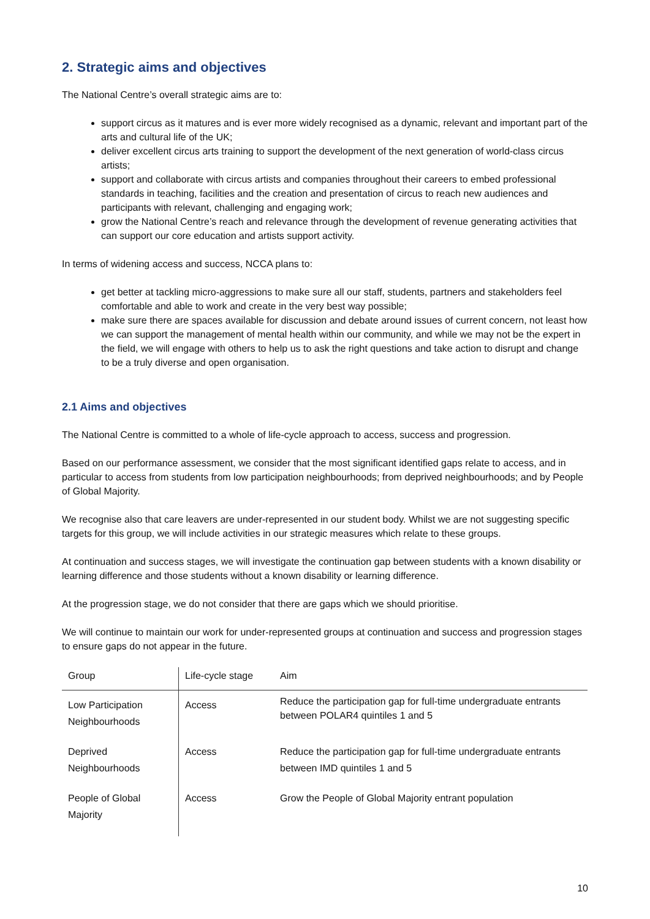2. Strategic aims and objectives
The National Centre’s overall strategic aims are to:
support circus as it matures and is ever more widely recognised as a dynamic, relevant and important part of the arts and cultural life of the UK;
deliver excellent circus arts training to support the development of the next generation of world-class circus artists;
support and collaborate with circus artists and companies throughout their careers to embed professional standards in teaching, facilities and the creation and presentation of circus to reach new audiences and participants with relevant, challenging and engaging work;
grow the National Centre’s reach and relevance through the development of revenue generating activities that can support our core education and artists support activity.
In terms of widening access and success, NCCA plans to:
get better at tackling micro-aggressions to make sure all our staff, students, partners and stakeholders feel comfortable and able to work and create in the very best way possible;
make sure there are spaces available for discussion and debate around issues of current concern, not least how we can support the management of mental health within our community, and while we may not be the expert in the field, we will engage with others to help us to ask the right questions and take action to disrupt and change to be a truly diverse and open organisation.
2.1 Aims and objectives
The National Centre is committed to a whole of life-cycle approach to access, success and progression.
Based on our performance assessment, we consider that the most significant identified gaps relate to access, and in particular to access from students from low participation neighbourhoods; from deprived neighbourhoods; and by People of Global Majority.
We recognise also that care leavers are under-represented in our student body. Whilst we are not suggesting specific targets for this group, we will include activities in our strategic measures which relate to these groups.
At continuation and success stages, we will investigate the continuation gap between students with a known disability or learning difference and those students without a known disability or learning difference.
At the progression stage, we do not consider that there are gaps which we should prioritise.
We will continue to maintain our work for under-represented groups at continuation and success and progression stages to ensure gaps do not appear in the future.
| Group | Life-cycle stage | Aim |
| --- | --- | --- |
| Low Participation Neighbourhoods | Access | Reduce the participation gap for full-time undergraduate entrants between POLAR4 quintiles 1 and 5 |
| Deprived Neighbourhoods | Access | Reduce the participation gap for full-time undergraduate entrants between IMD quintiles 1 and 5 |
| People of Global Majority | Access | Grow the People of Global Majority entrant population |
10